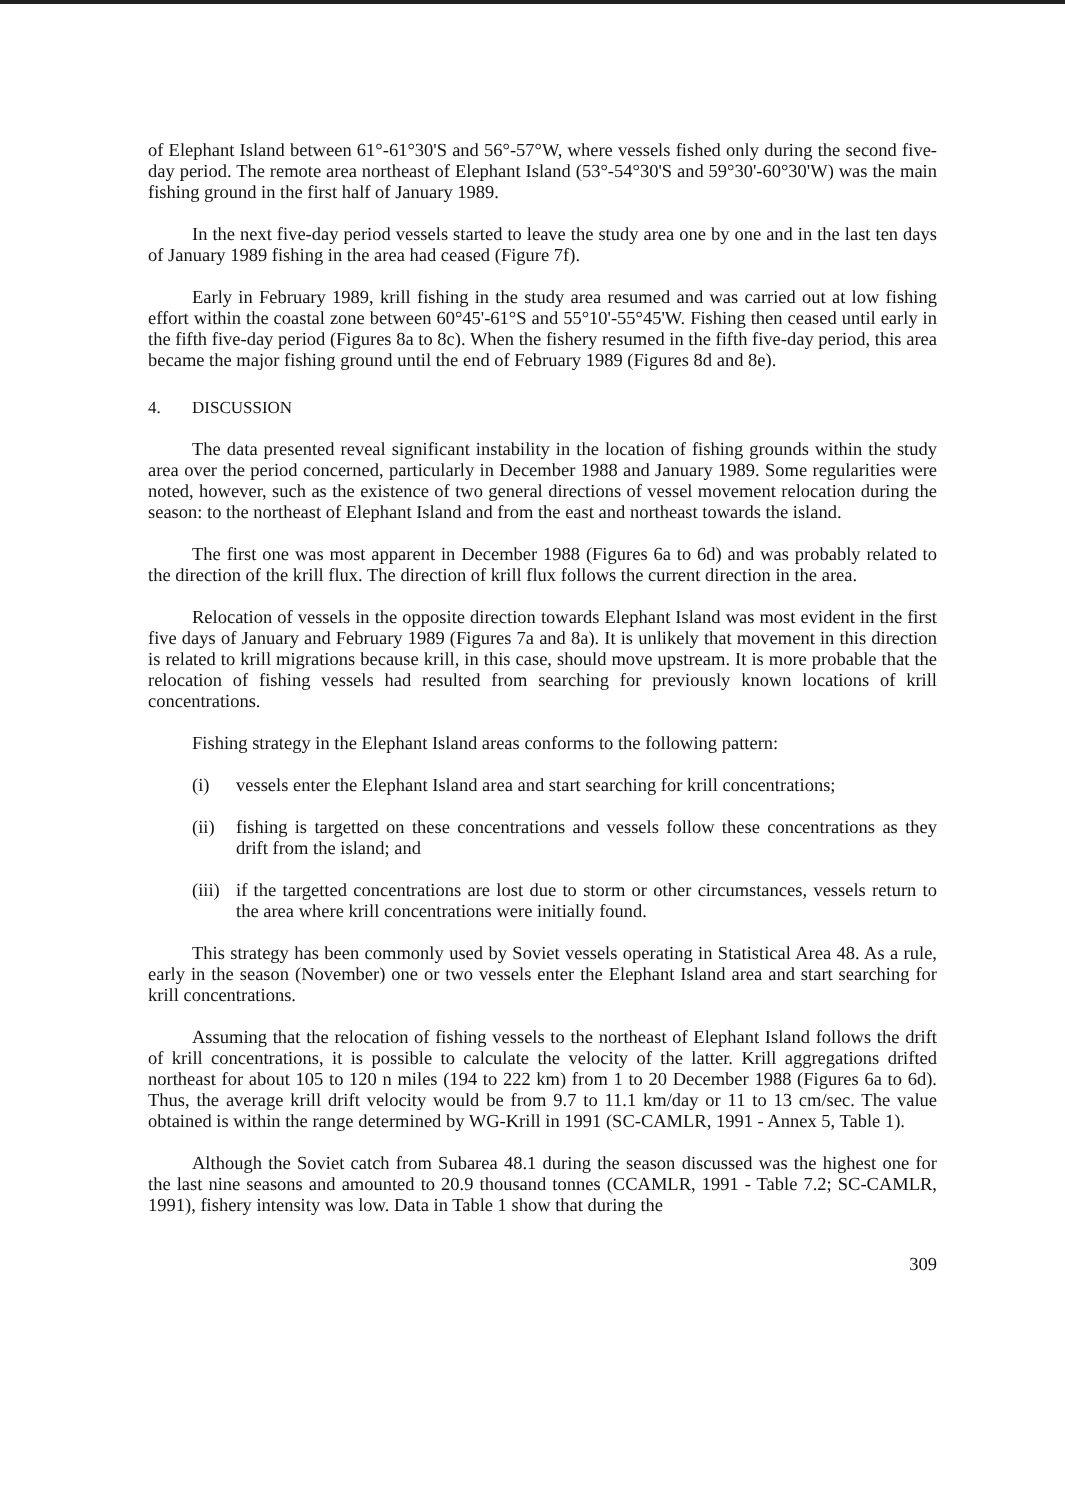of Elephant Island between 61°-61°30'S and 56°-57°W, where vessels fished only during the second five-day period. The remote area northeast of Elephant Island (53°-54°30'S and 59°30'-60°30'W) was the main fishing ground in the first half of January 1989.
In the next five-day period vessels started to leave the study area one by one and in the last ten days of January 1989 fishing in the area had ceased (Figure 7f).
Early in February 1989, krill fishing in the study area resumed and was carried out at low fishing effort within the coastal zone between 60°45'-61°S and 55°10'-55°45'W. Fishing then ceased until early in the fifth five-day period (Figures 8a to 8c). When the fishery resumed in the fifth five-day period, this area became the major fishing ground until the end of February 1989 (Figures 8d and 8e).
4. DISCUSSION
The data presented reveal significant instability in the location of fishing grounds within the study area over the period concerned, particularly in December 1988 and January 1989. Some regularities were noted, however, such as the existence of two general directions of vessel movement relocation during the season: to the northeast of Elephant Island and from the east and northeast towards the island.
The first one was most apparent in December 1988 (Figures 6a to 6d) and was probably related to the direction of the krill flux. The direction of krill flux follows the current direction in the area.
Relocation of vessels in the opposite direction towards Elephant Island was most evident in the first five days of January and February 1989 (Figures 7a and 8a). It is unlikely that movement in this direction is related to krill migrations because krill, in this case, should move upstream. It is more probable that the relocation of fishing vessels had resulted from searching for previously known locations of krill concentrations.
Fishing strategy in the Elephant Island areas conforms to the following pattern:
(i) vessels enter the Elephant Island area and start searching for krill concentrations;
(ii) fishing is targetted on these concentrations and vessels follow these concentrations as they drift from the island; and
(iii) if the targetted concentrations are lost due to storm or other circumstances, vessels return to the area where krill concentrations were initially found.
This strategy has been commonly used by Soviet vessels operating in Statistical Area 48. As a rule, early in the season (November) one or two vessels enter the Elephant Island area and start searching for krill concentrations.
Assuming that the relocation of fishing vessels to the northeast of Elephant Island follows the drift of krill concentrations, it is possible to calculate the velocity of the latter. Krill aggregations drifted northeast for about 105 to 120 n miles (194 to 222 km) from 1 to 20 December 1988 (Figures 6a to 6d). Thus, the average krill drift velocity would be from 9.7 to 11.1 km/day or 11 to 13 cm/sec. The value obtained is within the range determined by WG-Krill in 1991 (SC-CAMLR, 1991 - Annex 5, Table 1).
Although the Soviet catch from Subarea 48.1 during the season discussed was the highest one for the last nine seasons and amounted to 20.9 thousand tonnes (CCAMLR, 1991 - Table 7.2; SC-CAMLR, 1991), fishery intensity was low. Data in Table 1 show that during the
309